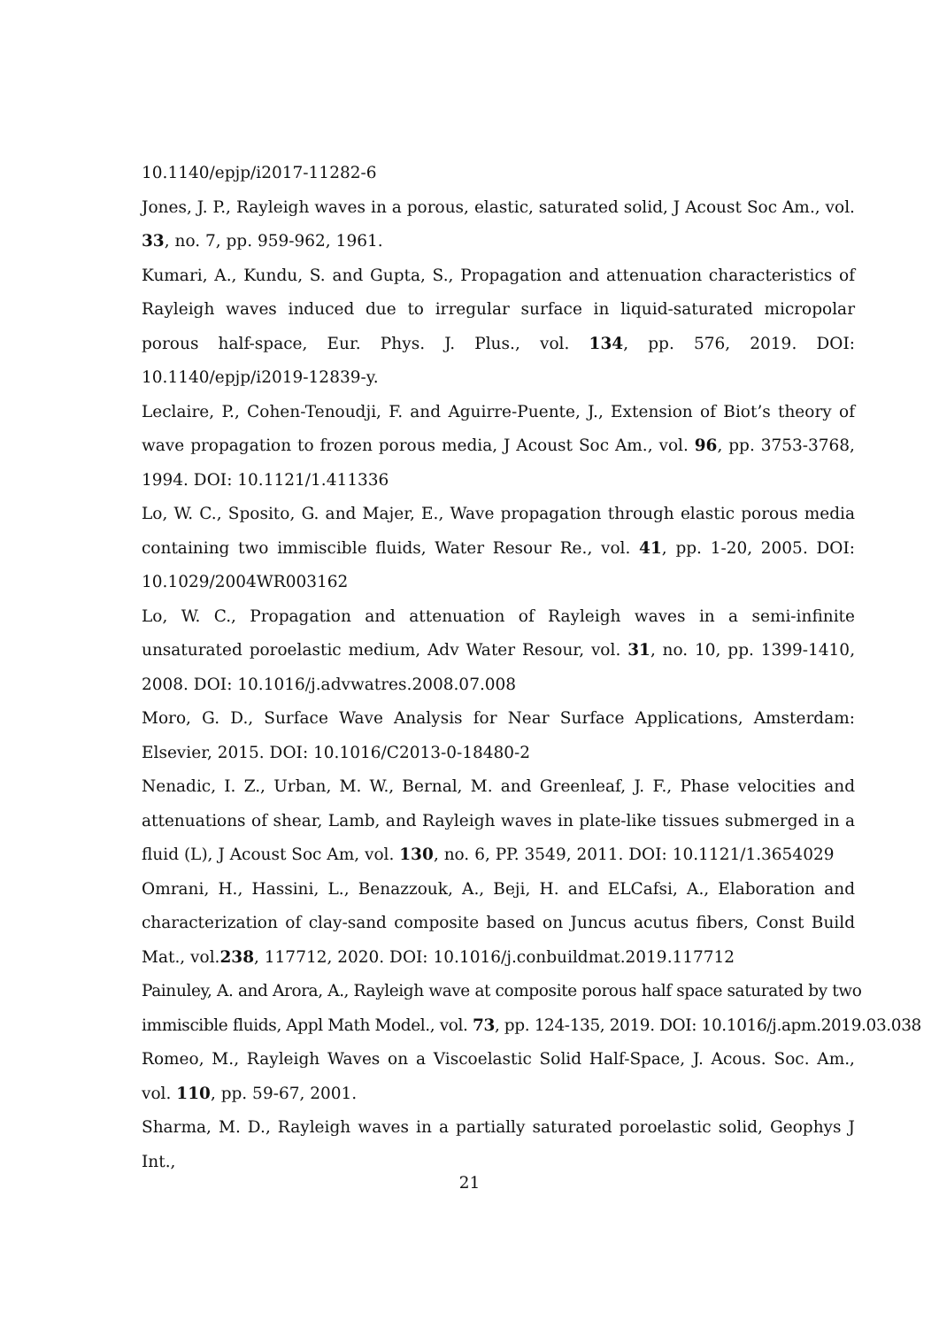10.1140/epjp/i2017-11282-6
Jones, J. P., Rayleigh waves in a porous, elastic, saturated solid, J Acoust Soc Am., vol. 33, no. 7, pp. 959-962, 1961.
Kumari, A., Kundu, S. and Gupta, S., Propagation and attenuation characteristics of Rayleigh waves induced due to irregular surface in liquid-saturated micropolar porous half-space, Eur. Phys. J. Plus., vol. 134, pp. 576, 2019. DOI: 10.1140/epjp/i2019-12839-y.
Leclaire, P., Cohen-Tenoudji, F. and Aguirre-Puente, J., Extension of Biot’s theory of wave propagation to frozen porous media, J Acoust Soc Am., vol. 96, pp. 3753-3768, 1994. DOI: 10.1121/1.411336
Lo, W. C., Sposito, G. and Majer, E., Wave propagation through elastic porous media containing two immiscible fluids, Water Resour Re., vol. 41, pp. 1-20, 2005. DOI: 10.1029/2004WR003162
Lo, W. C., Propagation and attenuation of Rayleigh waves in a semi-infinite unsaturated poroelastic medium, Adv Water Resour, vol. 31, no. 10, pp. 1399-1410, 2008. DOI: 10.1016/j.advwatres.2008.07.008
Moro, G. D., Surface Wave Analysis for Near Surface Applications, Amsterdam: Elsevier, 2015. DOI: 10.1016/C2013-0-18480-2
Nenadic, I. Z., Urban, M. W., Bernal, M. and Greenleaf, J. F., Phase velocities and attenuations of shear, Lamb, and Rayleigh waves in plate-like tissues submerged in a fluid (L), J Acoust Soc Am, vol. 130, no. 6, PP. 3549, 2011. DOI: 10.1121/1.3654029
Omrani, H., Hassini, L., Benazzouk, A., Beji, H. and ELCafsi, A., Elaboration and characterization of clay-sand composite based on Juncus acutus fibers, Const Build Mat., vol.238, 117712, 2020. DOI: 10.1016/j.conbuildmat.2019.117712
Painuley, A. and Arora, A., Rayleigh wave at composite porous half space saturated by two
immiscible fluids, Appl Math Model., vol. 73, pp. 124-135, 2019. DOI: 10.1016/j.apm.2019.03.038
Romeo, M., Rayleigh Waves on a Viscoelastic Solid Half-Space, J. Acous. Soc. Am., vol. 110, pp. 59-67, 2001.
Sharma, M. D., Rayleigh waves in a partially saturated poroelastic solid, Geophys J Int.,
21